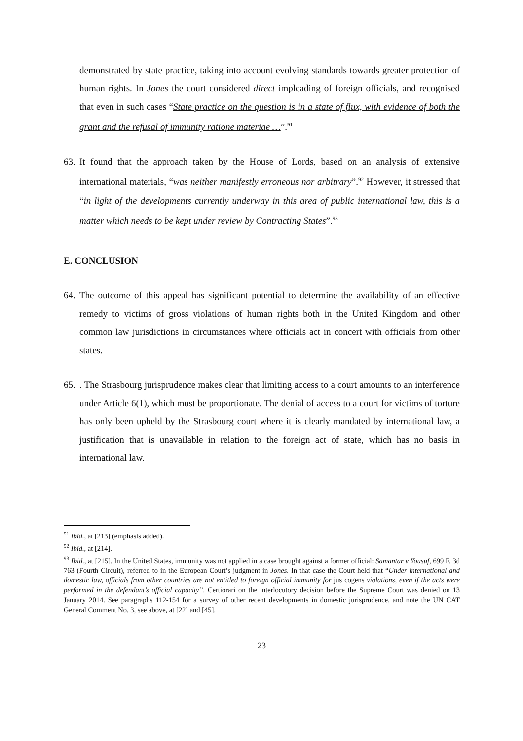demonstrated by state practice, taking into account evolving standards towards greater protection of human rights. In Jones the court considered direct impleading of foreign officials, and recognised that even in such cases “State practice on the question is in a state of flux, with evidence of both the grant and the refusal of immunity ratione materiae …”.<sup>91</sup>
63.
It found that the approach taken by the House of Lords, based on an analysis of extensive international materials, “was neither manifestly erroneous nor arbitrary”.<sup>92</sup> However, it stressed that “in light of the developments currently underway in this area of public international law, this is a matter which needs to be kept under review by Contracting States”.<sup>93</sup>
E. CONCLUSION
64.
The outcome of this appeal has significant potential to determine the availability of an effective remedy to victims of gross violations of human rights both in the United Kingdom and other common law jurisdictions in circumstances where officials act in concert with officials from other states.
65.
. The Strasbourg jurisprudence makes clear that limiting access to a court amounts to an interference under Article 6(1), which must be proportionate. The denial of access to a court for victims of torture has only been upheld by the Strasbourg court where it is clearly mandated by international law, a justification that is unavailable in relation to the foreign act of state, which has no basis in international law.
<sup>91</sup> Ibid., at [213] (emphasis added).
<sup>92</sup> Ibid., at [214].
<sup>93</sup> Ibid., at [215]. In the United States, immunity was not applied in a case brought against a former official: Samantar v Yousuf, 699 F. 3d 763 (Fourth Circuit), referred to in the European Court’s judgment in Jones. In that case the Court held that “Under international and domestic law, officials from other countries are not entitled to foreign official immunity for jus cogens violations, even if the acts were performed in the defendant’s official capacity”. Certiorari on the interlocutory decision before the Supreme Court was denied on 13 January 2014. See paragraphs 112-154 for a survey of other recent developments in domestic jurisprudence, and note the UN CAT General Comment No. 3, see above, at [22] and [45].
23